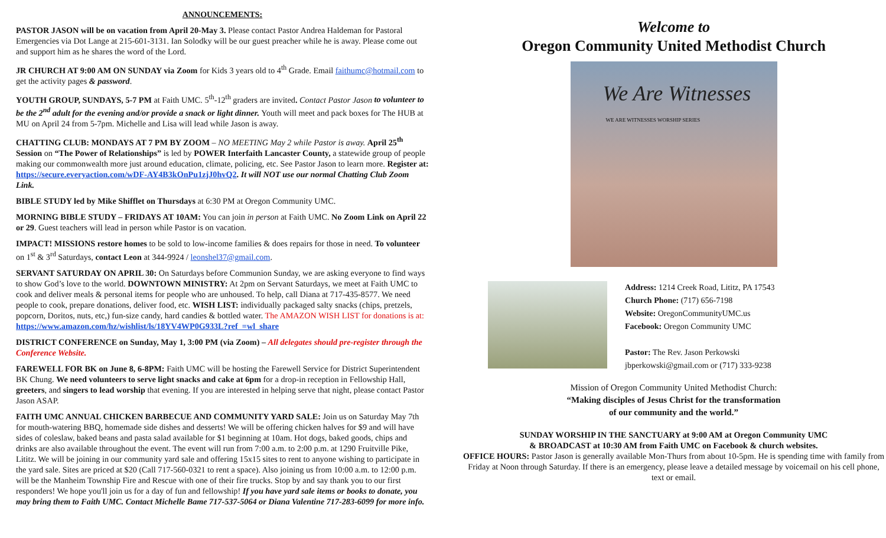ANNOUNCEMENTS:
PASTOR JASON will be on vacation from April 20-May 3. Please contact Pastor Andrea Haldeman for Pastoral Emergencies via Dot Lange at 215-601-3131. Ian Solodky will be our guest preacher while he is away. Please come out and support him as he shares the word of the Lord.
JR CHURCH AT 9:00 AM ON SUNDAY via Zoom for Kids 3 years old to 4<sup>th</sup> Grade. Email faithumc@hotmail.com to get the activity pages & password.
YOUTH GROUP, SUNDAYS, 5-7 PM at Faith UMC. 5<sup>th</sup>-12<sup>th</sup> graders are invited. Contact Pastor Jason to volunteer to be the 2<sup>nd</sup> adult for the evening and/or provide a snack or light dinner. Youth will meet and pack boxes for The HUB at MU on April 24 from 5-7pm. Michelle and Lisa will lead while Jason is away.
CHATTING CLUB: MONDAYS AT 7 PM BY ZOOM – NO MEETING May 2 while Pastor is away. April 25<sup>th</sup> Session on “The Power of Relationships” is led by POWER Interfaith Lancaster County, a statewide group of people making our commonwealth more just around education, climate, policing, etc. See Pastor Jason to learn more. Register at: https://secure.everyaction.com/wDF-AY4B3kOnPu1zjJ0hvQ2. It will NOT use our normal Chatting Club Zoom Link.
BIBLE STUDY led by Mike Shifflet on Thursdays at 6:30 PM at Oregon Community UMC.
MORNING BIBLE STUDY – FRIDAYS AT 10AM: You can join in person at Faith UMC. No Zoom Link on April 22 or 29. Guest teachers will lead in person while Pastor is on vacation.
IMPACT! MISSIONS restore homes to be sold to low-income families & does repairs for those in need. To volunteer on 1<sup>st</sup> & 3<sup>rd</sup> Saturdays, contact Leon at 344-9924 / leonshel37@gmail.com.
SERVANT SATURDAY ON APRIL 30: On Saturdays before Communion Sunday, we are asking everyone to find ways to show God’s love to the world. DOWNTOWN MINISTRY: At 2pm on Servant Saturdays, we meet at Faith UMC to cook and deliver meals & personal items for people who are unhoused. To help, call Diana at 717-435-8577. We need people to cook, prepare donations, deliver food, etc. WISH LIST: individually packaged salty snacks (chips, pretzels, popcorn, Doritos, nuts, etc,) fun-size candy, hard candies & bottled water. The AMAZON WISH LIST for donations is at: https://www.amazon.com/hz/wishlist/ls/18YV4WP0G933L?ref_=wl_share
DISTRICT CONFERENCE on Sunday, May 1, 3:00 PM (via Zoom) – All delegates should pre-register through the Conference Website.
FAREWELL FOR BK on June 8, 6-8PM: Faith UMC will be hosting the Farewell Service for District Superintendent BK Chung. We need volunteers to serve light snacks and cake at 6pm for a drop-in reception in Fellowship Hall, greeters, and singers to lead worship that evening. If you are interested in helping serve that night, please contact Pastor Jason ASAP.
FAITH UMC ANNUAL CHICKEN BARBECUE AND COMMUNITY YARD SALE: Join us on Saturday May 7th for mouth-watering BBQ, homemade side dishes and desserts! We will be offering chicken halves for $9 and will have sides of coleslaw, baked beans and pasta salad available for $1 beginning at 10am. Hot dogs, baked goods, chips and drinks are also available throughout the event. The event will run from 7:00 a.m. to 2:00 p.m. at 1290 Fruitville Pike, Lititz. We will be joining in our community yard sale and offering 15x15 sites to rent to anyone wishing to participate in the yard sale. Sites are priced at $20 (Call 717-560-0321 to rent a space). Also joining us from 10:00 a.m. to 12:00 p.m. will be the Manheim Township Fire and Rescue with one of their fire trucks. Stop by and say thank you to our first responders! We hope you'll join us for a day of fun and fellowship! If you have yard sale items or books to donate, you may bring them to Faith UMC. Contact Michelle Bame 717-537-5064 or Diana Valentine 717-283-6099 for more info.
Welcome to
Oregon Community United Methodist Church
We Are Witnesses
WE ARE WITNESSES WORSHIP SERIES
Address: 1214 Creek Road, Lititz, PA 17543
Church Phone: (717) 656-7198
Website: OregonCommunityUMC.us
Facebook: Oregon Community UMC
Pastor: The Rev. Jason Perkowski
jbperkowski@gmail.com or (717) 333-9238
Mission of Oregon Community United Methodist Church:
“Making disciples of Jesus Christ for the transformation
of our community and the world.”
SUNDAY WORSHIP IN THE SANCTUARY at 9:00 AM at Oregon Community UMC
& BROADCAST at 10:30 AM from Faith UMC on Facebook & church websites.
OFFICE HOURS: Pastor Jason is generally available Mon-Thurs from about 10-5pm. He is spending time with family from Friday at Noon through Saturday. If there is an emergency, please leave a detailed message by voicemail on his cell phone, text or email.